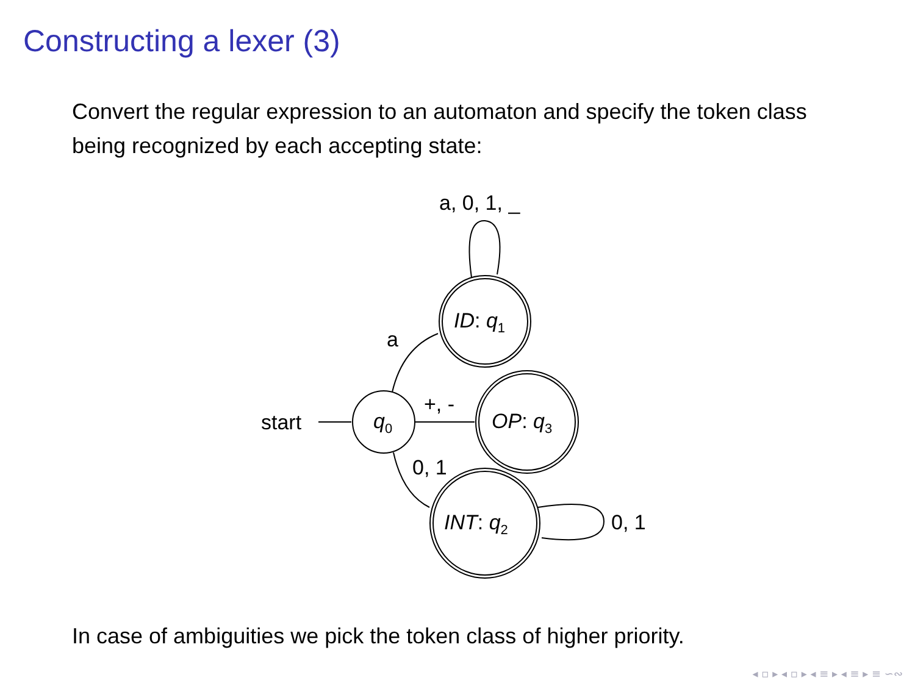Constructing a lexer (3)
Convert the regular expression to an automaton and specify the token class being recognized by each accepting state:
start
q0
ID: q1
OP: q3
INT: q2
a
+, -
0, 1
0, 1
a, 0, 1, _
In case of ambiguities we pick the token class of higher priority.
◂ ▫ ▸ ◂ ▫ ▸ ◂ ≡ ▸ ◂ ≡ ▸ ≡ ∽∾